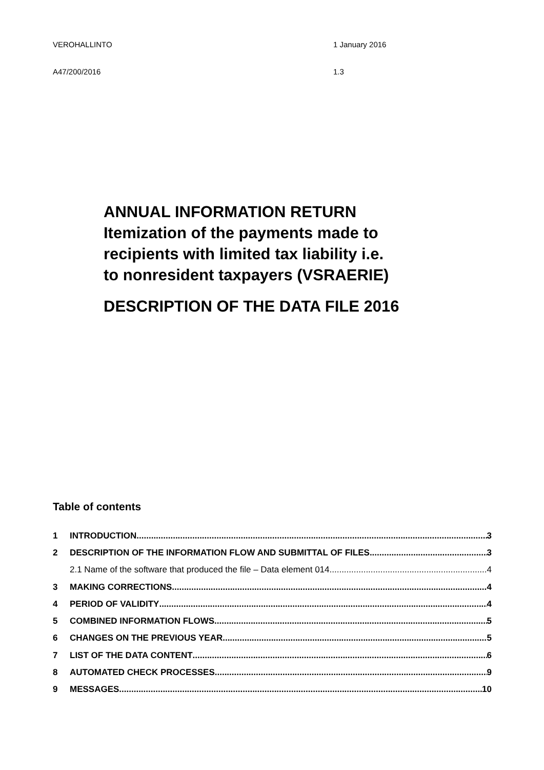VEROHALLINTO 1 January 2016
A47/200/2016 1.3
ANNUAL INFORMATION RETURN
Itemization of the payments made to
recipients with limited tax liability i.e.
to nonresident taxpayers (VSRAERIE)
DESCRIPTION OF THE DATA FILE 2016
Table of contents
1 INTRODUCTION 3
2 DESCRIPTION OF THE INFORMATION FLOW AND SUBMITTAL OF FILES 3
2.1 Name of the software that produced the file – Data element 014 4
3 MAKING CORRECTIONS 4
4 PERIOD OF VALIDITY 4
5 COMBINED INFORMATION FLOWS 5
6 CHANGES ON THE PREVIOUS YEAR 5
7 LIST OF THE DATA CONTENT 6
8 AUTOMATED CHECK PROCESSES 9
9 MESSAGES 10